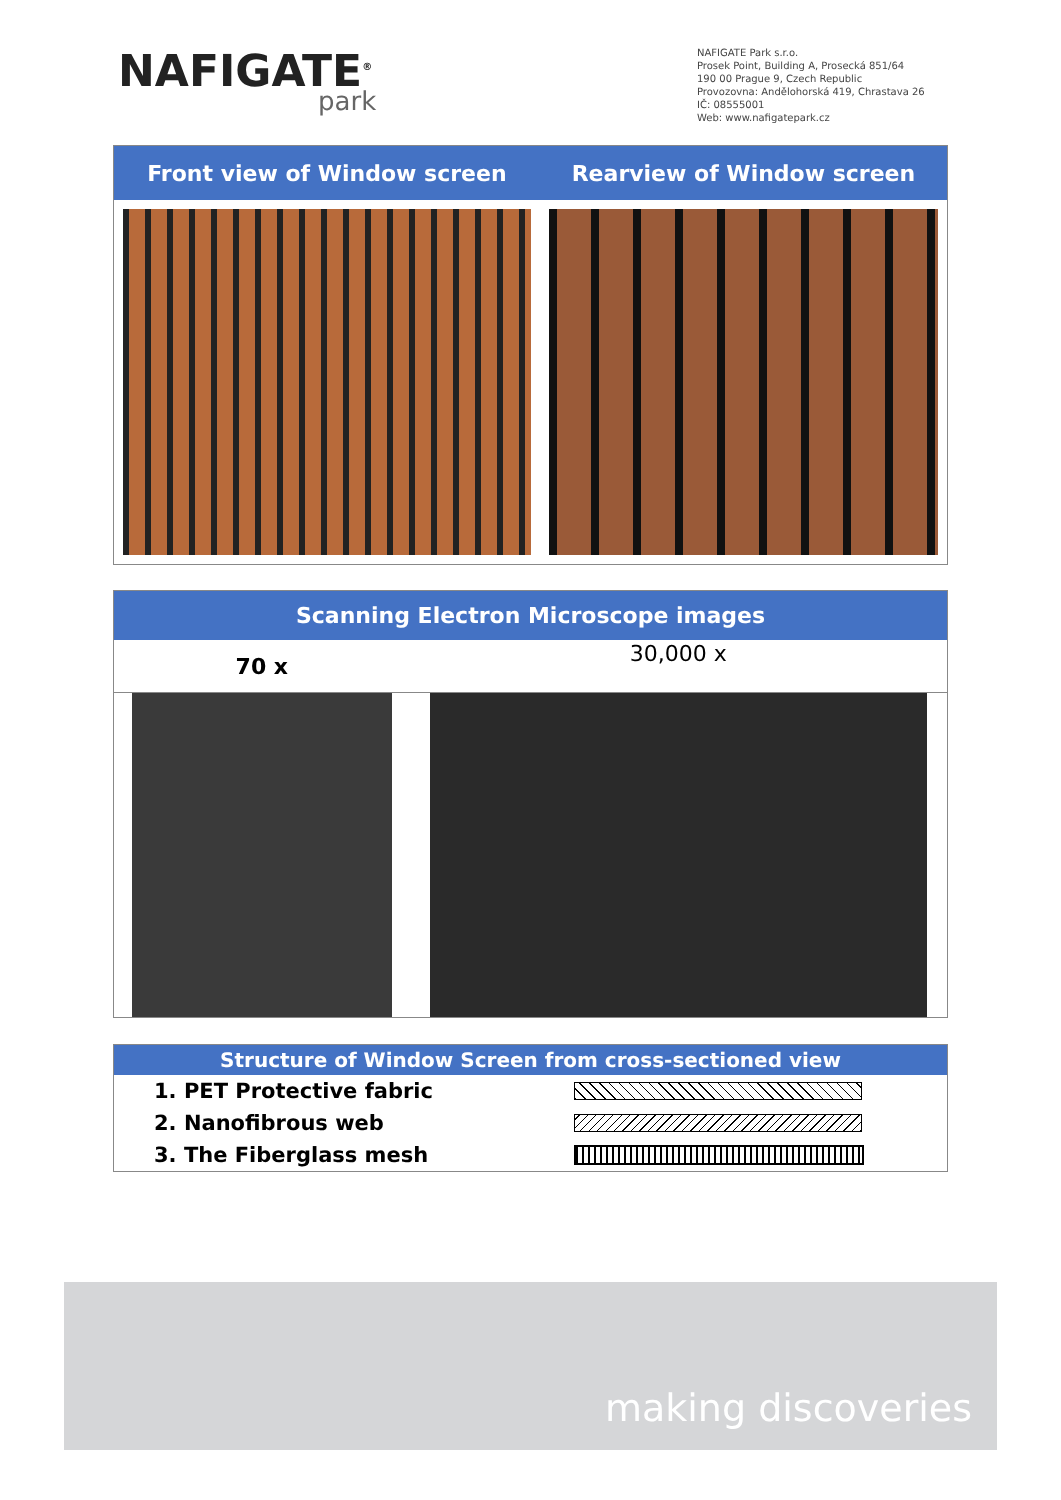NAFIGATE<sup>®</sup>
park
NAFIGATE Park s.r.o.
Prosek Point, Building A, Prosecká 851/64
190 00 Prague 9, Czech Republic
Provozovna: Andělohorská 419, Chrastava 26
IČ: 08555001
Web: www.nafigatepark.cz
| Front view of Window screen | Rearview of Window screen |
| --- | --- |
Scanning Electron Microscope images
| 70 x | 30,000 x |
Structure of Window Screen from cross-sectioned view
| 1. PET Protective fabric | |
| 2. Nanofibrous web | |
| 3. The Fiberglass mesh | |
making discoveries